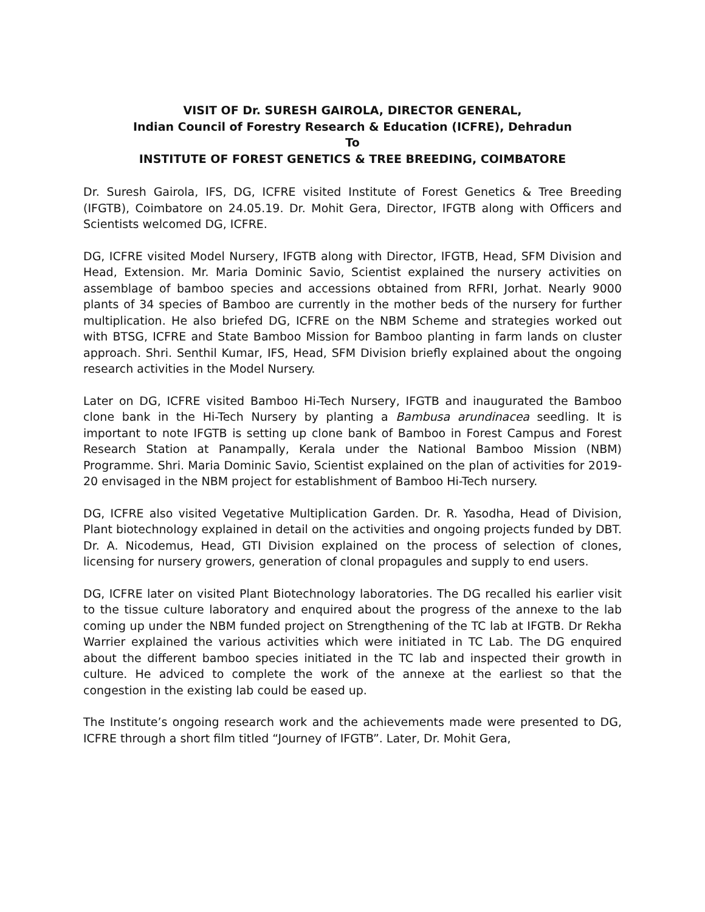VISIT OF Dr. SURESH GAIROLA, DIRECTOR GENERAL,
Indian Council of Forestry Research & Education (ICFRE), Dehradun
To
INSTITUTE OF FOREST GENETICS & TREE BREEDING, COIMBATORE
Dr. Suresh Gairola, IFS, DG, ICFRE visited Institute of Forest Genetics & Tree Breeding (IFGTB), Coimbatore on 24.05.19. Dr. Mohit Gera, Director, IFGTB along with Officers and Scientists welcomed DG, ICFRE.
DG, ICFRE visited Model Nursery, IFGTB along with Director, IFGTB, Head, SFM Division and Head, Extension. Mr. Maria Dominic Savio, Scientist explained the nursery activities on assemblage of bamboo species and accessions obtained from RFRI, Jorhat. Nearly 9000 plants of 34 species of Bamboo are currently in the mother beds of the nursery for further multiplication. He also briefed DG, ICFRE on the NBM Scheme and strategies worked out with BTSG, ICFRE and State Bamboo Mission for Bamboo planting in farm lands on cluster approach. Shri. Senthil Kumar, IFS, Head, SFM Division briefly explained about the ongoing research activities in the Model Nursery.
Later on DG, ICFRE visited Bamboo Hi-Tech Nursery, IFGTB and inaugurated the Bamboo clone bank in the Hi-Tech Nursery by planting a Bambusa arundinacea seedling. It is important to note IFGTB is setting up clone bank of Bamboo in Forest Campus and Forest Research Station at Panampally, Kerala under the National Bamboo Mission (NBM) Programme. Shri. Maria Dominic Savio, Scientist explained on the plan of activities for 2019-20 envisaged in the NBM project for establishment of Bamboo Hi-Tech nursery.
DG, ICFRE also visited Vegetative Multiplication Garden. Dr. R. Yasodha, Head of Division, Plant biotechnology explained in detail on the activities and ongoing projects funded by DBT. Dr. A. Nicodemus, Head, GTI Division explained on the process of selection of clones, licensing for nursery growers, generation of clonal propagules and supply to end users.
DG, ICFRE later on visited Plant Biotechnology laboratories. The DG recalled his earlier visit to the tissue culture laboratory and enquired about the progress of the annexe to the lab coming up under the NBM funded project on Strengthening of the TC lab at IFGTB. Dr Rekha Warrier explained the various activities which were initiated in TC Lab. The DG enquired about the different bamboo species initiated in the TC lab and inspected their growth in culture. He adviced to complete the work of the annexe at the earliest so that the congestion in the existing lab could be eased up.
The Institute’s ongoing research work and the achievements made were presented to DG, ICFRE through a short film titled “Journey of IFGTB”. Later, Dr. Mohit Gera,